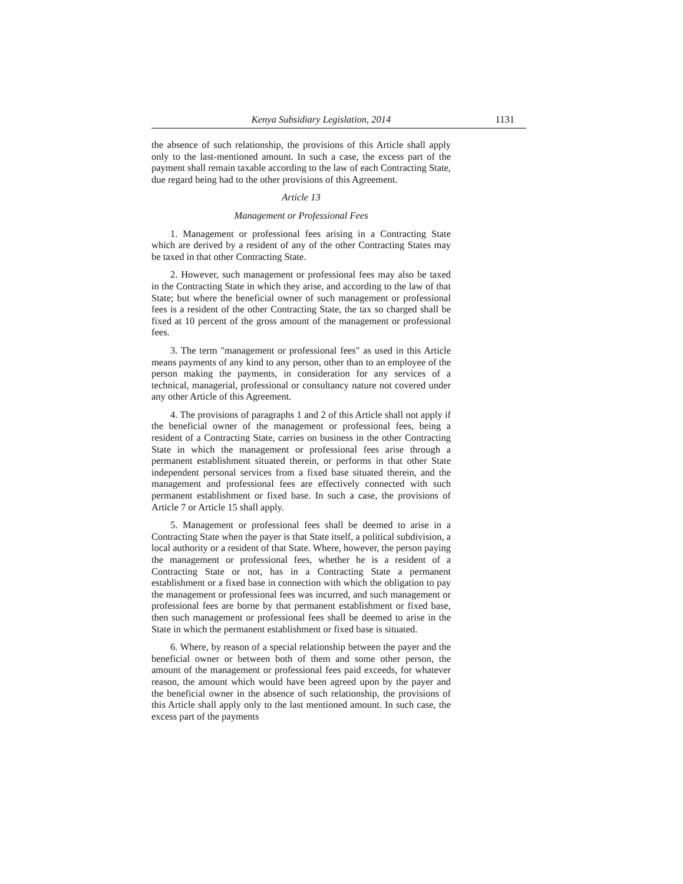Kenya Subsidiary Legislation, 2014 1131
the absence of such relationship, the provisions of this Article shall apply only to the last-mentioned amount. In such a case, the excess part of the payment shall remain taxable according to the law of each Contracting State, due regard being had to the other provisions of this Agreement.
Article 13
Management or Professional Fees
1. Management or professional fees arising in a Contracting State which are derived by a resident of any of the other Contracting States may be taxed in that other Contracting State.
2. However, such management or professional fees may also be taxed in the Contracting State in which they arise, and according to the law of that State; but where the beneficial owner of such management or professional fees is a resident of the other Contracting State, the tax so charged shall be fixed at 10 percent of the gross amount of the management or professional fees.
3. The term "management or professional fees" as used in this Article means payments of any kind to any person, other than to an employee of the person making the payments, in consideration for any services of a technical, managerial, professional or consultancy nature not covered under any other Article of this Agreement.
4. The provisions of paragraphs 1 and 2 of this Article shall not apply if the beneficial owner of the management or professional fees, being a resident of a Contracting State, carries on business in the other Contracting State in which the management or professional fees arise through a permanent establishment situated therein, or performs in that other State independent personal services from a fixed base situated therein, and the management and professional fees are effectively connected with such permanent establishment or fixed base. In such a case, the provisions of Article 7 or Article 15 shall apply.
5. Management or professional fees shall be deemed to arise in a Contracting State when the payer is that State itself, a political subdivision, a local authority or a resident of that State. Where, however, the person paying the management or professional fees, whether he is a resident of a Contracting State or not, has in a Contracting State a permanent establishment or a fixed base in connection with which the obligation to pay the management or professional fees was incurred, and such management or professional fees are borne by that permanent establishment or fixed base, then such management or professional fees shall be deemed to arise in the State in which the permanent establishment or fixed base is situated.
6. Where, by reason of a special relationship between the payer and the beneficial owner or between both of them and some other person, the amount of the management or professional fees paid exceeds, for whatever reason, the amount which would have been agreed upon by the payer and the beneficial owner in the absence of such relationship, the provisions of this Article shall apply only to the last mentioned amount. In such case, the excess part of the payments